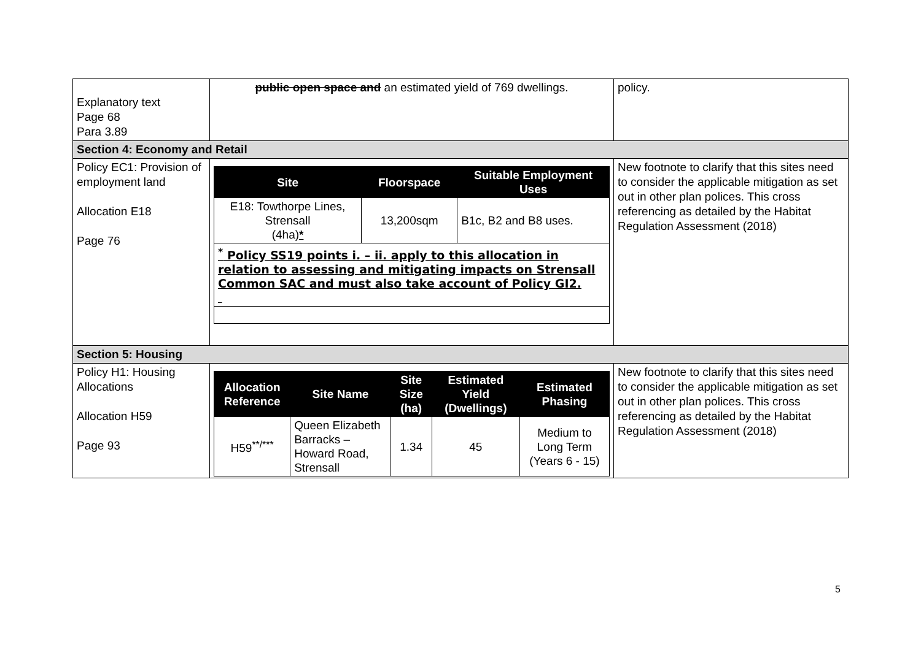| Explanatory text Page 68 Para 3.89 | public open space and an estimated yield of 769 dwellings. | policy. |
| Section 4: Economy and Retail | | |
| Policy EC1: Provision of employment land Allocation E18 Page 76 | / Site / Floorspace / Suitable Employment Uses / / --- / --- / --- / / E18: Towthorpe Lines, Strensall (4ha) * / 13,200sqm / B1c, B2 and B8 uses. / / <sup>*</sup> Policy SS19 points i. – ii. apply to this allocation in relation to assessing and mitigating impacts on Strensall Common SAC and must also take account of Policy GI2. / / / | New footnote to clarify that this sites need to consider the applicable mitigation as set out in other plan polices. This cross referencing as detailed by the Habitat Regulation Assessment (2018) |
| Section 5: Housing | | |
| Policy H1: Housing Allocations Allocation H59 Page 93 | / Allocation Reference / Site Name / Site Size (ha) / Estimated Yield (Dwellings) / Estimated Phasing / / --- / --- / --- / --- / --- / / H59<sup>**/***</sup> / Queen Elizabeth Barracks – Howard Road, Strensall / 1.34 / 45 / Medium to Long Term (Years 6 - 15) / | New footnote to clarify that this sites need to consider the applicable mitigation as set out in other plan polices. This cross referencing as detailed by the Habitat Regulation Assessment (2018) |
5